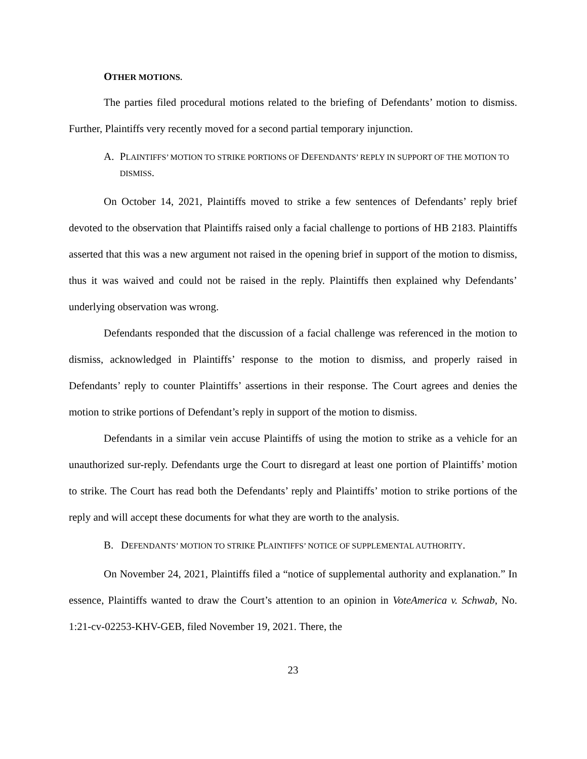OTHER MOTIONS.
The parties filed procedural motions related to the briefing of Defendants’ motion to dismiss. Further, Plaintiffs very recently moved for a second partial temporary injunction.
A. PLAINTIFFS’ MOTION TO STRIKE PORTIONS OF DEFENDANTS’ REPLY IN SUPPORT OF THE MOTION TO DISMISS.
On October 14, 2021, Plaintiffs moved to strike a few sentences of Defendants’ reply brief devoted to the observation that Plaintiffs raised only a facial challenge to portions of HB 2183. Plaintiffs asserted that this was a new argument not raised in the opening brief in support of the motion to dismiss, thus it was waived and could not be raised in the reply. Plaintiffs then explained why Defendants’ underlying observation was wrong.
Defendants responded that the discussion of a facial challenge was referenced in the motion to dismiss, acknowledged in Plaintiffs’ response to the motion to dismiss, and properly raised in Defendants’ reply to counter Plaintiffs’ assertions in their response. The Court agrees and denies the motion to strike portions of Defendant’s reply in support of the motion to dismiss.
Defendants in a similar vein accuse Plaintiffs of using the motion to strike as a vehicle for an unauthorized sur-reply. Defendants urge the Court to disregard at least one portion of Plaintiffs’ motion to strike. The Court has read both the Defendants’ reply and Plaintiffs’ motion to strike portions of the reply and will accept these documents for what they are worth to the analysis.
B. DEFENDANTS’ MOTION TO STRIKE PLAINTIFFS’ NOTICE OF SUPPLEMENTAL AUTHORITY.
On November 24, 2021, Plaintiffs filed a “notice of supplemental authority and explanation.” In essence, Plaintiffs wanted to draw the Court’s attention to an opinion in VoteAmerica v. Schwab, No. 1:21-cv-02253-KHV-GEB, filed November 19, 2021. There, the
23